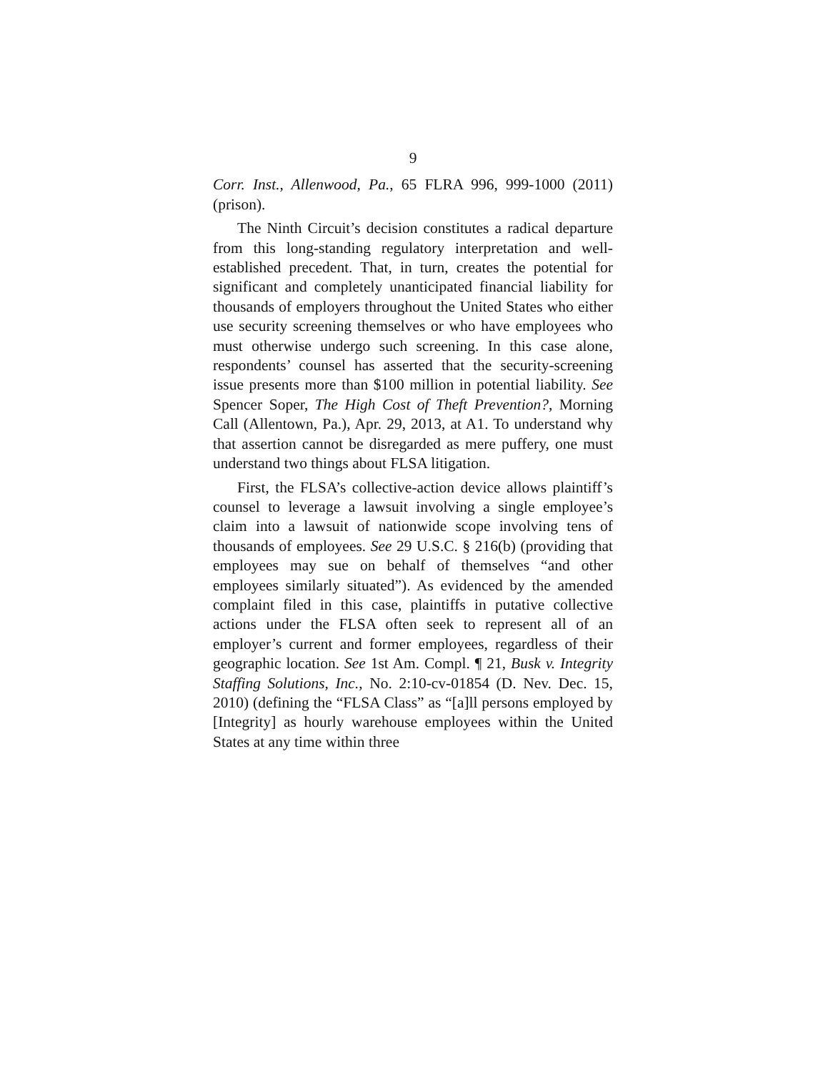9
Corr. Inst., Allenwood, Pa., 65 FLRA 996, 999-1000 (2011) (prison).
The Ninth Circuit’s decision constitutes a radical departure from this long-standing regulatory interpretation and well-established precedent. That, in turn, creates the potential for significant and completely unanticipated financial liability for thousands of employers throughout the United States who either use security screening themselves or who have employees who must otherwise undergo such screening. In this case alone, respondents’ counsel has asserted that the security-screening issue presents more than $100 million in potential liability. See Spencer Soper, The High Cost of Theft Prevention?, Morning Call (Allentown, Pa.), Apr. 29, 2013, at A1. To understand why that assertion cannot be disregarded as mere puffery, one must understand two things about FLSA litigation.
First, the FLSA’s collective-action device allows plaintiff’s counsel to leverage a lawsuit involving a single employee’s claim into a lawsuit of nationwide scope involving tens of thousands of employees. See 29 U.S.C. § 216(b) (providing that employees may sue on behalf of themselves “and other employees similarly situated”). As evidenced by the amended complaint filed in this case, plaintiffs in putative collective actions under the FLSA often seek to represent all of an employer’s current and former employees, regardless of their geographic location. See 1st Am. Compl. ¶ 21, Busk v. Integrity Staffing Solutions, Inc., No. 2:10-cv-01854 (D. Nev. Dec. 15, 2010) (defining the “FLSA Class” as “[a]ll persons employed by [Integrity] as hourly warehouse employees within the United States at any time within three